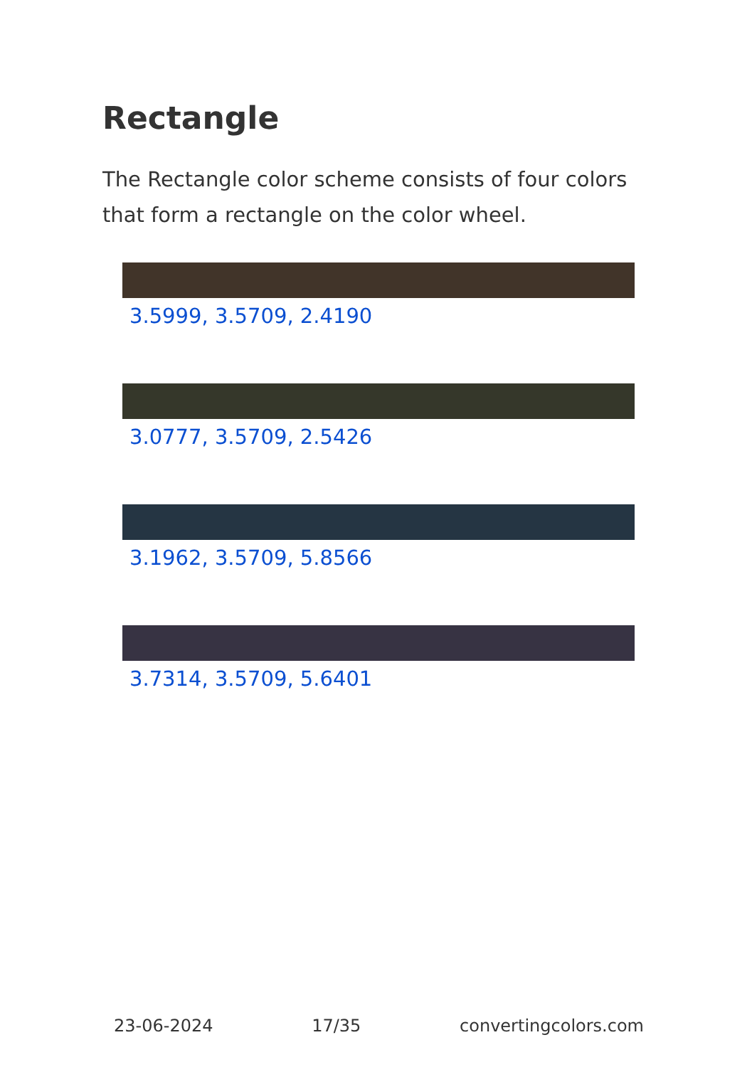Rectangle
The Rectangle color scheme consists of four colors that form a rectangle on the color wheel.
3.5999, 3.5709, 2.4190
3.0777, 3.5709, 2.5426
3.1962, 3.5709, 5.8566
3.7314, 3.5709, 5.6401
23-06-2024 17/35 convertingcolors.com